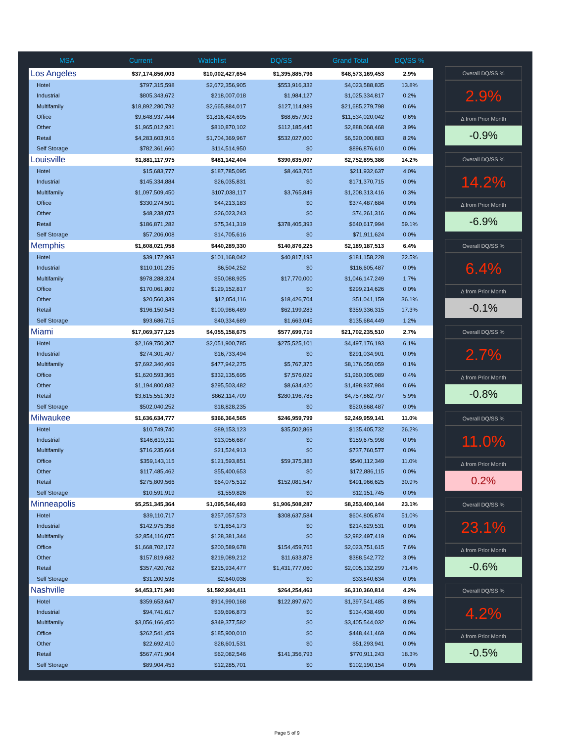| MSA | Current | Watchlist | DQ/SS | Grand Total | DQ/SS % |
| --- | --- | --- | --- | --- | --- |
| Los Angeles | $37,174,856,003 | $10,002,427,654 | $1,395,885,796 | $48,573,169,453 | 2.9% |
| Hotel | $797,315,598 | $2,672,356,905 | $553,916,332 | $4,023,588,835 | 13.8% |
| Industrial | $805,343,672 | $218,007,018 | $1,984,127 | $1,025,334,817 | 0.2% |
| Multifamily | $18,892,280,792 | $2,665,884,017 | $127,114,989 | $21,685,279,798 | 0.6% |
| Office | $9,648,937,444 | $1,816,424,695 | $68,657,903 | $11,534,020,042 | 0.6% |
| Other | $1,965,012,921 | $810,870,102 | $112,185,445 | $2,888,068,468 | 3.9% |
| Retail | $4,283,603,916 | $1,704,369,967 | $532,027,000 | $6,520,000,883 | 8.2% |
| Self Storage | $782,361,660 | $114,514,950 | $0 | $896,876,610 | 0.0% |
| Louisville | $1,881,117,975 | $481,142,404 | $390,635,007 | $2,752,895,386 | 14.2% |
| Hotel | $15,683,777 | $187,785,095 | $8,463,765 | $211,932,637 | 4.0% |
| Industrial | $145,334,884 | $26,035,831 | $0 | $171,370,715 | 0.0% |
| Multifamily | $1,097,509,450 | $107,038,117 | $3,765,849 | $1,208,313,416 | 0.3% |
| Office | $330,274,501 | $44,213,183 | $0 | $374,487,684 | 0.0% |
| Other | $48,238,073 | $26,023,243 | $0 | $74,261,316 | 0.0% |
| Retail | $186,871,282 | $75,341,319 | $378,405,393 | $640,617,994 | 59.1% |
| Self Storage | $57,206,008 | $14,705,616 | $0 | $71,911,624 | 0.0% |
| Memphis | $1,608,021,958 | $440,289,330 | $140,876,225 | $2,189,187,513 | 6.4% |
| Hotel | $39,172,993 | $101,168,042 | $40,817,193 | $181,158,228 | 22.5% |
| Industrial | $110,101,235 | $6,504,252 | $0 | $116,605,487 | 0.0% |
| Multifamily | $978,288,324 | $50,088,925 | $17,770,000 | $1,046,147,249 | 1.7% |
| Office | $170,061,809 | $129,152,817 | $0 | $299,214,626 | 0.0% |
| Other | $20,560,339 | $12,054,116 | $18,426,704 | $51,041,159 | 36.1% |
| Retail | $196,150,543 | $100,986,489 | $62,199,283 | $359,336,315 | 17.3% |
| Self Storage | $93,686,715 | $40,334,689 | $1,663,045 | $135,684,449 | 1.2% |
| Miami | $17,069,377,125 | $4,055,158,675 | $577,699,710 | $21,702,235,510 | 2.7% |
| Hotel | $2,169,750,307 | $2,051,900,785 | $275,525,101 | $4,497,176,193 | 6.1% |
| Industrial | $274,301,407 | $16,733,494 | $0 | $291,034,901 | 0.0% |
| Multifamily | $7,692,340,409 | $477,942,275 | $5,767,375 | $8,176,050,059 | 0.1% |
| Office | $1,620,593,365 | $332,135,695 | $7,576,029 | $1,960,305,089 | 0.4% |
| Other | $1,194,800,082 | $295,503,482 | $8,634,420 | $1,498,937,984 | 0.6% |
| Retail | $3,615,551,303 | $862,114,709 | $280,196,785 | $4,757,862,797 | 5.9% |
| Self Storage | $502,040,252 | $18,828,235 | $0 | $520,868,487 | 0.0% |
| Milwaukee | $1,636,634,777 | $366,364,565 | $246,959,799 | $2,249,959,141 | 11.0% |
| Hotel | $10,749,740 | $89,153,123 | $35,502,869 | $135,405,732 | 26.2% |
| Industrial | $146,619,311 | $13,056,687 | $0 | $159,675,998 | 0.0% |
| Multifamily | $716,235,664 | $21,524,913 | $0 | $737,760,577 | 0.0% |
| Office | $359,143,115 | $121,593,851 | $59,375,383 | $540,112,349 | 11.0% |
| Other | $117,485,462 | $55,400,653 | $0 | $172,886,115 | 0.0% |
| Retail | $275,809,566 | $64,075,512 | $152,081,547 | $491,966,625 | 30.9% |
| Self Storage | $10,591,919 | $1,559,826 | $0 | $12,151,745 | 0.0% |
| Minneapolis | $5,251,345,364 | $1,095,546,493 | $1,906,508,287 | $8,253,400,144 | 23.1% |
| Hotel | $39,110,717 | $257,057,573 | $308,637,584 | $604,805,874 | 51.0% |
| Industrial | $142,975,358 | $71,854,173 | $0 | $214,829,531 | 0.0% |
| Multifamily | $2,854,116,075 | $128,381,344 | $0 | $2,982,497,419 | 0.0% |
| Office | $1,668,702,172 | $200,589,678 | $154,459,765 | $2,023,751,615 | 7.6% |
| Other | $157,819,682 | $219,089,212 | $11,633,878 | $388,542,772 | 3.0% |
| Retail | $357,420,762 | $215,934,477 | $1,431,777,060 | $2,005,132,299 | 71.4% |
| Self Storage | $31,200,598 | $2,640,036 | $0 | $33,840,634 | 0.0% |
| Nashville | $4,453,171,940 | $1,592,934,411 | $264,254,463 | $6,310,360,814 | 4.2% |
| Hotel | $359,653,647 | $914,990,168 | $122,897,670 | $1,397,541,485 | 8.8% |
| Industrial | $94,741,617 | $39,696,873 | $0 | $134,438,490 | 0.0% |
| Multifamily | $3,056,166,450 | $349,377,582 | $0 | $3,405,544,032 | 0.0% |
| Office | $262,541,459 | $185,900,010 | $0 | $448,441,469 | 0.0% |
| Other | $22,692,410 | $28,601,531 | $0 | $51,293,941 | 0.0% |
| Retail | $567,471,904 | $62,082,546 | $141,356,793 | $770,911,243 | 18.3% |
| Self Storage | $89,904,453 | $12,285,701 | $0 | $102,190,154 | 0.0% |
Overall DQ/SS %
2.9%
Δ from Prior Month
-0.9%
Overall DQ/SS %
14.2%
Δ from Prior Month
-6.9%
Overall DQ/SS %
6.4%
Δ from Prior Month
-0.1%
Overall DQ/SS %
2.7%
Δ from Prior Month
-0.8%
Overall DQ/SS %
11.0%
Δ from Prior Month
0.2%
Overall DQ/SS %
23.1%
Δ from Prior Month
-0.6%
Overall DQ/SS %
4.2%
Δ from Prior Month
-0.5%
Page 5 of 9